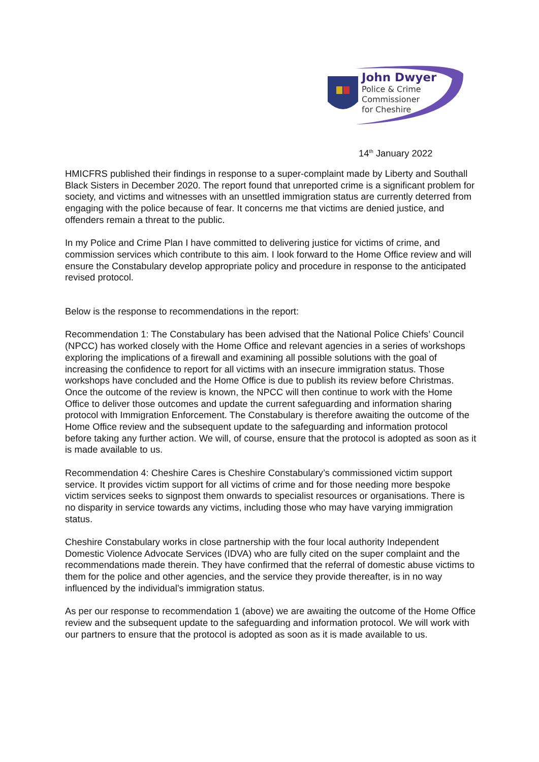John Dwyer
Police & Crime
Commissioner
for Cheshire
14<sup>th</sup> January 2022
HMICFRS published their findings in response to a super-complaint made by Liberty and Southall Black Sisters in December 2020. The report found that unreported crime is a significant problem for society, and victims and witnesses with an unsettled immigration status are currently deterred from engaging with the police because of fear. It concerns me that victims are denied justice, and offenders remain a threat to the public.
In my Police and Crime Plan I have committed to delivering justice for victims of crime, and commission services which contribute to this aim. I look forward to the Home Office review and will ensure the Constabulary develop appropriate policy and procedure in response to the anticipated revised protocol.
Below is the response to recommendations in the report:
Recommendation 1: The Constabulary has been advised that the National Police Chiefs’ Council (NPCC) has worked closely with the Home Office and relevant agencies in a series of workshops exploring the implications of a firewall and examining all possible solutions with the goal of increasing the confidence to report for all victims with an insecure immigration status. Those workshops have concluded and the Home Office is due to publish its review before Christmas. Once the outcome of the review is known, the NPCC will then continue to work with the Home Office to deliver those outcomes and update the current safeguarding and information sharing protocol with Immigration Enforcement. The Constabulary is therefore awaiting the outcome of the Home Office review and the subsequent update to the safeguarding and information protocol before taking any further action. We will, of course, ensure that the protocol is adopted as soon as it is made available to us.
Recommendation 4: Cheshire Cares is Cheshire Constabulary’s commissioned victim support service. It provides victim support for all victims of crime and for those needing more bespoke victim services seeks to signpost them onwards to specialist resources or organisations. There is no disparity in service towards any victims, including those who may have varying immigration status.
Cheshire Constabulary works in close partnership with the four local authority Independent Domestic Violence Advocate Services (IDVA) who are fully cited on the super complaint and the recommendations made therein. They have confirmed that the referral of domestic abuse victims to them for the police and other agencies, and the service they provide thereafter, is in no way influenced by the individual’s immigration status.
As per our response to recommendation 1 (above) we are awaiting the outcome of the Home Office review and the subsequent update to the safeguarding and information protocol. We will work with our partners to ensure that the protocol is adopted as soon as it is made available to us.